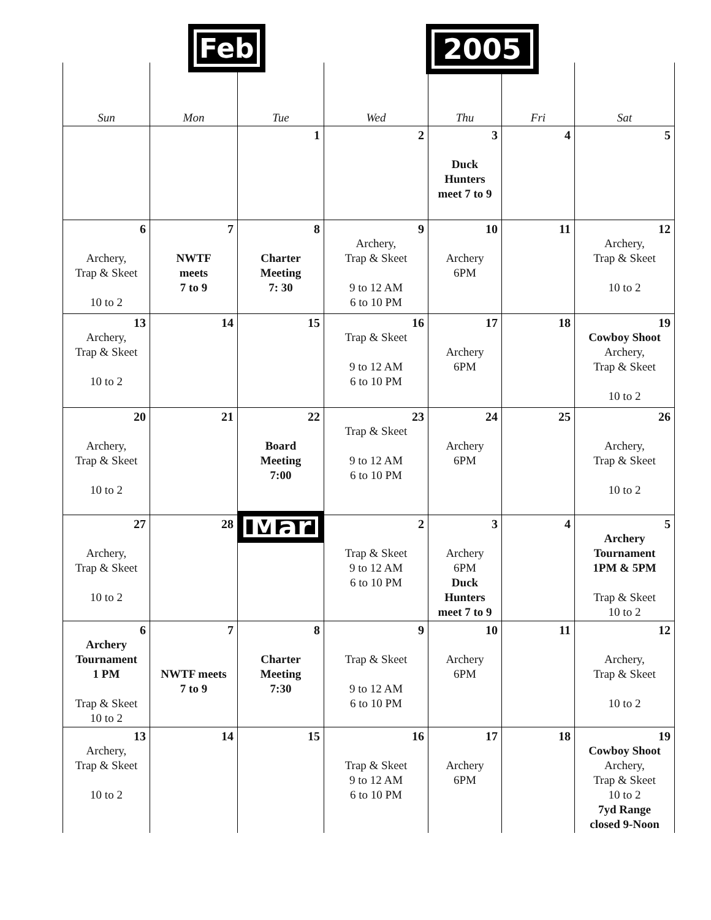Feb 2005
| Sun | Mon | Tue | Wed | Thu | Fri | Sat |
| --- | --- | --- | --- | --- | --- | --- |
| | | 1 | 2 | 3 Duck Hunters meet 7 to 9 | 4 | 5 |
| 6 Archery, Trap & Skeet 10 to 2 | 7 NWTF meets 7 to 9 | 8 Charter Meeting 7: 30 | 9 Archery, Trap & Skeet 9 to 12 AM 6 to 10 PM | 10 Archery 6PM | 11 | 12 Archery, Trap & Skeet 10 to 2 |
| 13 Archery, Trap & Skeet 10 to 2 | 14 | 15 | 16 Trap & Skeet 9 to 12 AM 6 to 10 PM | 17 Archery 6PM | 18 | 19 Cowboy Shoot Archery, Trap & Skeet 10 to 2 |
| 20 Archery, Trap & Skeet 10 to 2 | 21 | 22 Board Meeting 7:00 | 23 Trap & Skeet 9 to 12 AM 6 to 10 PM | 24 Archery 6PM | 25 | 26 Archery, Trap & Skeet 10 to 2 |
| 27 Archery, Trap & Skeet 10 to 2 | 28 | Mar | 2 Trap & Skeet 9 to 12 AM 6 to 10 PM | 3 Archery 6PM Duck Hunters meet 7 to 9 | 4 | 5 Archery Tournament 1PM & 5PM Trap & Skeet 10 to 2 |
| 6 Archery Tournament 1 PM Trap & Skeet 10 to 2 | 7 NWTF meets 7 to 9 | 8 Charter Meeting 7:30 | 9 Trap & Skeet 9 to 12 AM 6 to 10 PM | 10 Archery 6PM | 11 | 12 Archery, Trap & Skeet 10 to 2 |
| 13 Archery, Trap & Skeet 10 to 2 | 14 | 15 | 16 Trap & Skeet 9 to 12 AM 6 to 10 PM | 17 Archery 6PM | 18 | 19 Cowboy Shoot Archery, Trap & Skeet 10 to 2 7yd Range closed 9-Noon |